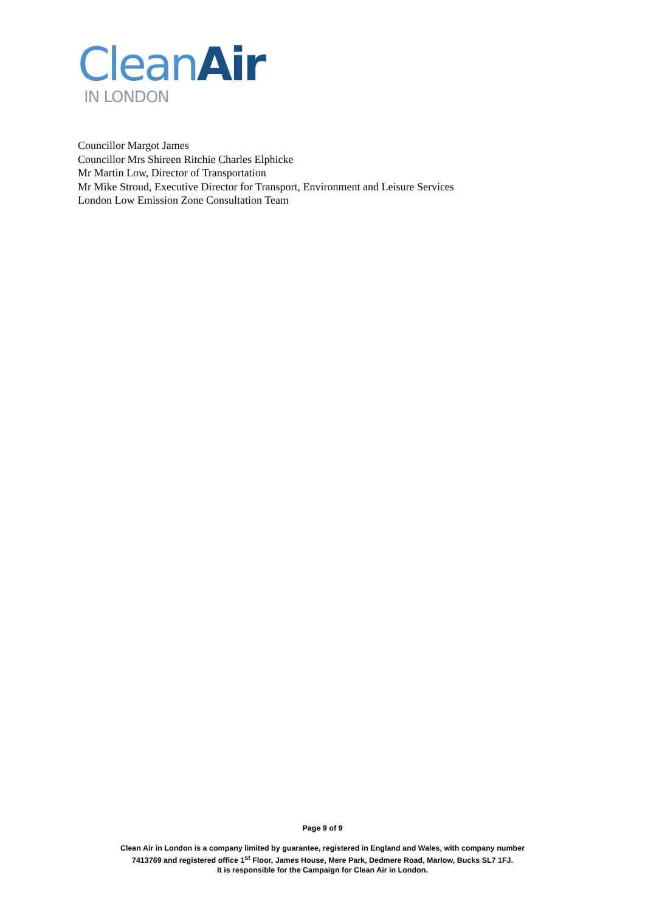Clean Air
IN LONDON
Councillor Margot James
Councillor Mrs Shireen Ritchie Charles Elphicke
Mr Martin Low, Director of Transportation
Mr Mike Stroud, Executive Director for Transport, Environment and Leisure Services
London Low Emission Zone Consultation Team
Page 9 of 9
Clean Air in London is a company limited by guarantee, registered in England and Wales, with company number
7413769 and registered office 1<sup>st</sup> Floor, James House, Mere Park, Dedmere Road, Marlow, Bucks SL7 1FJ.
It is responsible for the Campaign for Clean Air in London.